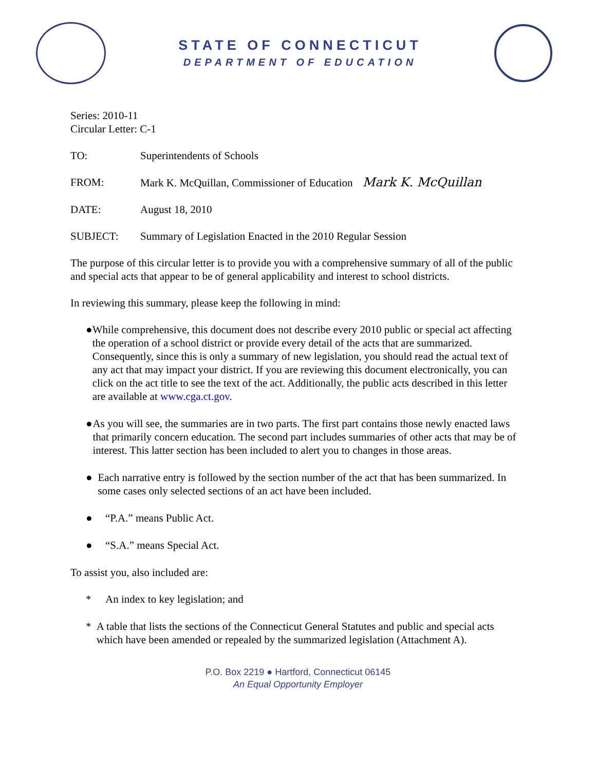STATE OF CONNECTICUT
DEPARTMENT OF EDUCATION
Series: 2010-11
Circular Letter: C-1
TO: Superintendents of Schools
FROM: Mark K. McQuillan, Commissioner of Education Mark K. McQuillan
DATE: August 18, 2010
SUBJECT: Summary of Legislation Enacted in the 2010 Regular Session
The purpose of this circular letter is to provide you with a comprehensive summary of all of the public and special acts that appear to be of general applicability and interest to school districts.
In reviewing this summary, please keep the following in mind:
● While comprehensive, this document does not describe every 2010 public or special act affecting the operation of a school district or provide every detail of the acts that are summarized. Consequently, since this is only a summary of new legislation, you should read the actual text of any act that may impact your district. If you are reviewing this document electronically, you can click on the act title to see the text of the act. Additionally, the public acts described in this letter are available at www.cga.ct.gov.
● As you will see, the summaries are in two parts. The first part contains those newly enacted laws that primarily concern education. The second part includes summaries of other acts that may be of interest. This latter section has been included to alert you to changes in those areas.
● Each narrative entry is followed by the section number of the act that has been summarized. In some cases only selected sections of an act have been included.
● “P.A.” means Public Act.
● “S.A.” means Special Act.
To assist you, also included are:
* An index to key legislation; and
* A table that lists the sections of the Connecticut General Statutes and public and special acts which have been amended or repealed by the summarized legislation (Attachment A).
P.O. Box 2219 ● Hartford, Connecticut 06145
An Equal Opportunity Employer